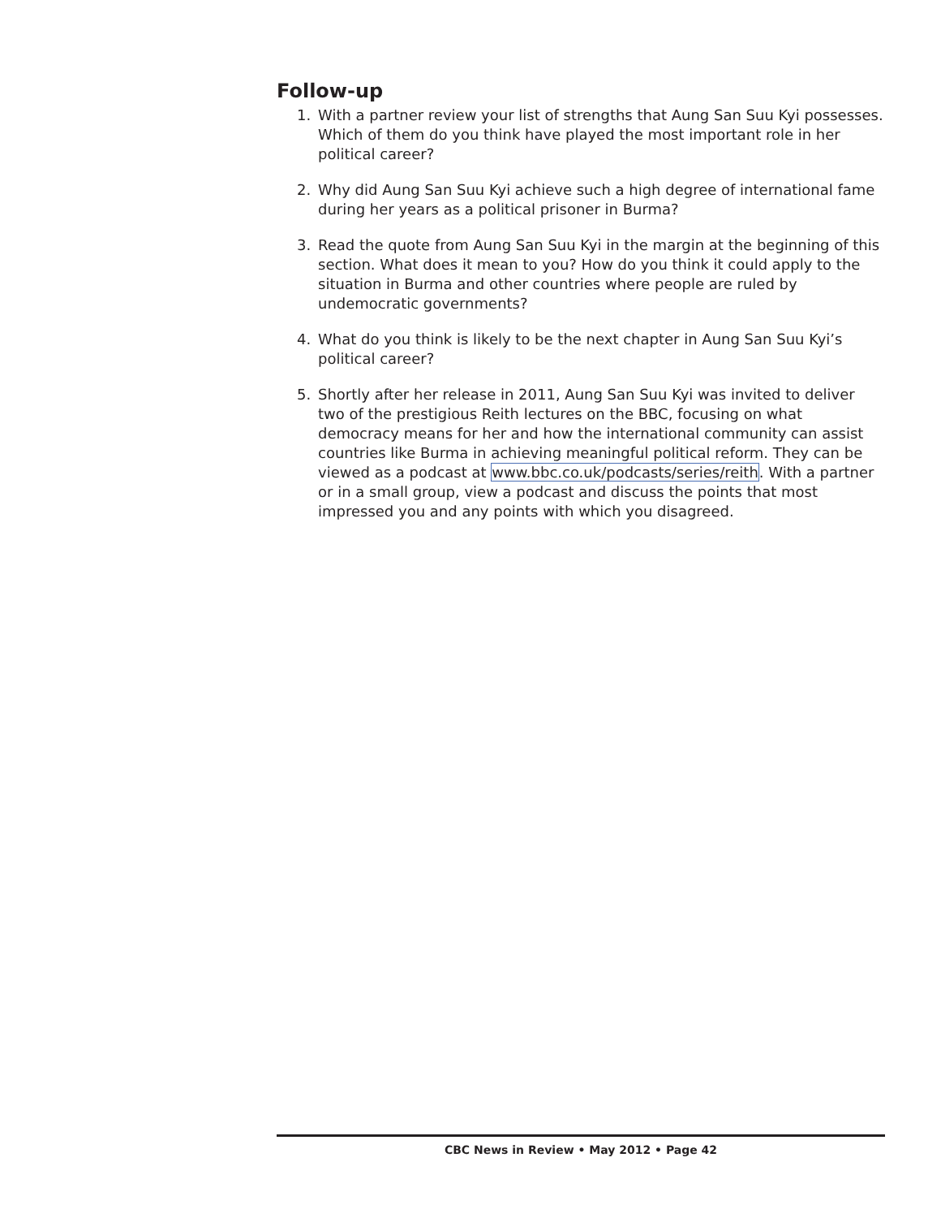Follow-up
1. With a partner review your list of strengths that Aung San Suu Kyi possesses. Which of them do you think have played the most important role in her political career?
2. Why did Aung San Suu Kyi achieve such a high degree of international fame during her years as a political prisoner in Burma?
3. Read the quote from Aung San Suu Kyi in the margin at the beginning of this section. What does it mean to you? How do you think it could apply to the situation in Burma and other countries where people are ruled by undemocratic governments?
4. What do you think is likely to be the next chapter in Aung San Suu Kyi’s political career?
5. Shortly after her release in 2011, Aung San Suu Kyi was invited to deliver two of the prestigious Reith lectures on the BBC, focusing on what democracy means for her and how the international community can assist countries like Burma in achieving meaningful political reform. They can be viewed as a podcast at www.bbc.co.uk/podcasts/series/reith. With a partner or in a small group, view a podcast and discuss the points that most impressed you and any points with which you disagreed.
CBC News in Review • May 2012 • Page 42